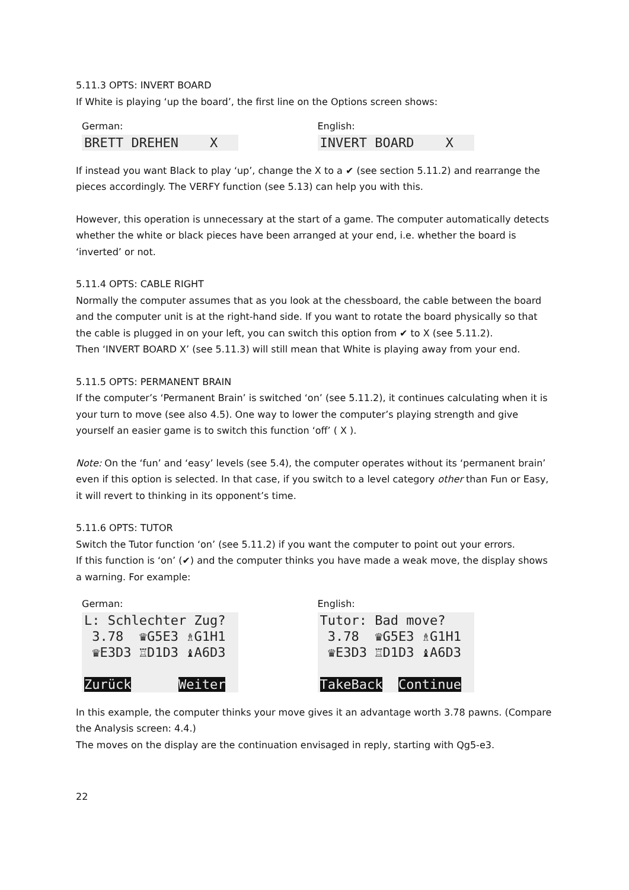5.11.3 OPTS: INVERT BOARD
If White is playing ‘up the board’, the first line on the Options screen shows:
German:
BRETT DREHEN X
English:
INVERT BOARD X
If instead you want Black to play ‘up’, change the X to a ✔ (see section 5.11.2) and rearrange the pieces accordingly. The VERFY function (see 5.13) can help you with this.
However, this operation is unnecessary at the start of a game. The computer automatically detects whether the white or black pieces have been arranged at your end, i.e. whether the board is ‘inverted’ or not.
5.11.4 OPTS: CABLE RIGHT
Normally the computer assumes that as you look at the chessboard, the cable between the board and the computer unit is at the right-hand side. If you want to rotate the board physically so that the cable is plugged in on your left, you can switch this option from ✔ to X (see 5.11.2).
Then ‘INVERT BOARD X’ (see 5.11.3) will still mean that White is playing away from your end.
5.11.5 OPTS: PERMANENT BRAIN
If the computer’s ‘Permanent Brain’ is switched ‘on’ (see 5.11.2), it continues calculating when it is your turn to move (see also 4.5). One way to lower the computer’s playing strength and give yourself an easier game is to switch this function ‘off’ ( X ).
Note: On the ‘fun’ and ‘easy’ levels (see 5.4), the computer operates without its ‘permanent brain’ even if this option is selected. In that case, if you switch to a level category other than Fun or Easy, it will revert to thinking in its opponent’s time.
5.11.6 OPTS: TUTOR
Switch the Tutor function ‘on’ (see 5.11.2) if you want the computer to point out your errors.
If this function is ‘on’ (✔) and the computer thinks you have made a weak move, the display shows a warning. For example:
German:
L: Schlechter Zug? 3.78 ♛G5E3 ♗G1H1 ♛E3D3 ♖D1D3 ♝A6D3 Zurück Weiter
English:
Tutor: Bad move? 3.78 ♛G5E3 ♗G1H1 ♛E3D3 ♖D1D3 ♝A6D3 TakeBack Continue
In this example, the computer thinks your move gives it an advantage worth 3.78 pawns. (Compare the Analysis screen: 4.4.)
The moves on the display are the continuation envisaged in reply, starting with Qg5-e3.
22